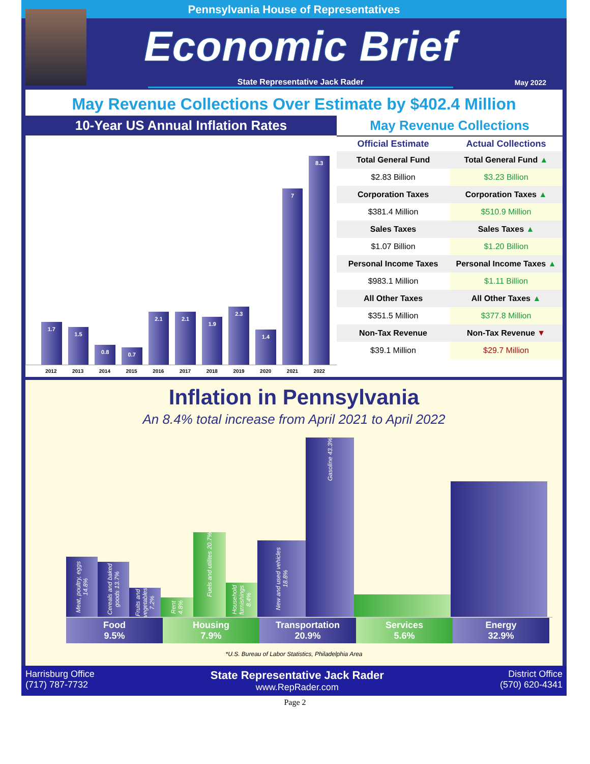Pennsylvania House of Representatives
Economic Brief
State Representative Jack Rader
May 2022
May Revenue Collections Over Estimate by $402.4 Million
10-Year US Annual Inflation Rates
1.7
1.5
0.8
0.7
2.1
2.1
1.9
2.3
1.4
7
8.3
2012 2013 2014 2015 2016 2017 2018 2019 2020 2021 2022
May Revenue Collections
| Official Estimate | Actual Collections |
| --- | --- |
| Total General Fund | Total General Fund ▲ |
| $2.83 Billion | $3.23 Billion |
| Corporation Taxes | Corporation Taxes ▲ |
| $381.4 Million | $510.9 Million |
| Sales Taxes | Sales Taxes ▲ |
| $1.07 Billion | $1.20 Billion |
| Personal Income Taxes | Personal Income Taxes ▲ |
| $983.1 Million | $1.11 Billion |
| All Other Taxes | All Other Taxes ▲ |
| $351.5 Million | $377.8 Million |
| Non-Tax Revenue | Non-Tax Revenue ▼ |
| $39.1 Million | $29.7 Million |
Inflation in Pennsylvania
An 8.4% total increase from April 2021 to April 2022
Meat, poultry, eggs 14.8%
Cereals and baked goods 13.7%
Fruits and vegetables 7.2%
Rent 4.8%
Fuels and utilites 20.7%
Household furnishings 8.4%
New and used vehicles 18.8%
Gasoline 43.3%
Food
9.5%
Housing
7.9%
Transportation
20.9%
Services
5.6%
Energy
32.9%
*U.S. Bureau of Labor Statistics, Philadelphia Area
Harrisburg Office
(717) 787-7732
State Representative Jack Rader
www.RepRader.com
District Office
(570) 620-4341
Page 2